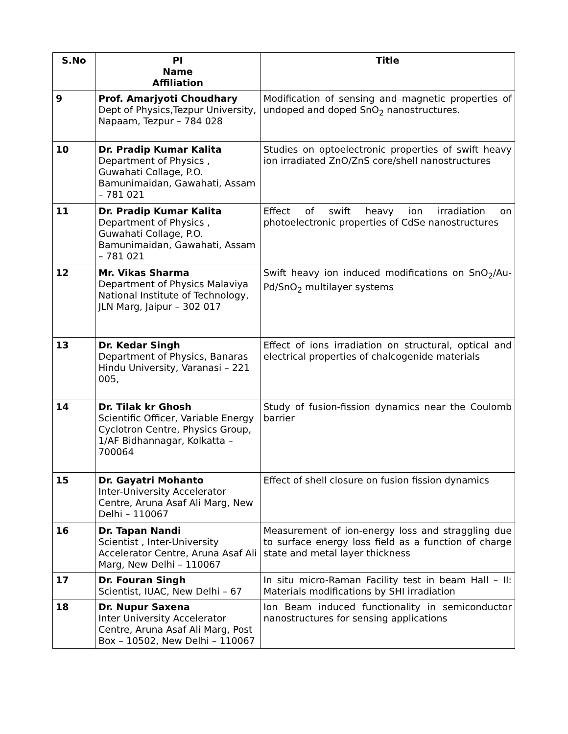| S.No | PI Name Affiliation | Title |
| --- | --- | --- |
| 9 | Prof. Amarjyoti Choudhary Dept of Physics,Tezpur University, Napaam, Tezpur – 784 028 | Modification of sensing and magnetic properties of undoped and doped SnO<sub>2</sub> nanostructures. |
| 10 | Dr. Pradip Kumar Kalita Department of Physics , Guwahati Collage, P.O. Bamunimaidan, Gawahati, Assam – 781 021 | Studies on optoelectronic properties of swift heavy ion irradiated ZnO/ZnS core/shell nanostructures |
| 11 | Dr. Pradip Kumar Kalita Department of Physics , Guwahati Collage, P.O. Bamunimaidan, Gawahati, Assam – 781 021 | Effect of swift heavy ion irradiation on photoelectronic properties of CdSe nanostructures |
| 12 | Mr. Vikas Sharma Department of Physics Malaviya National Institute of Technology, JLN Marg, Jaipur – 302 017 | Swift heavy ion induced modifications on SnO<sub>2</sub>/Au-Pd/SnO<sub>2</sub> multilayer systems |
| 13 | Dr. Kedar Singh Department of Physics, Banaras Hindu University, Varanasi – 221 005, | Effect of ions irradiation on structural, optical and electrical properties of chalcogenide materials |
| 14 | Dr. Tilak kr Ghosh Scientific Officer, Variable Energy Cyclotron Centre, Physics Group, 1/AF Bidhannagar, Kolkatta – 700064 | Study of fusion-fission dynamics near the Coulomb barrier |
| 15 | Dr. Gayatri Mohanto Inter-University Accelerator Centre, Aruna Asaf Ali Marg, New Delhi – 110067 | Effect of shell closure on fusion fission dynamics |
| 16 | Dr. Tapan Nandi Scientist , Inter-University Accelerator Centre, Aruna Asaf Ali Marg, New Delhi – 110067 | Measurement of ion-energy loss and straggling due to surface energy loss field as a function of charge state and metal layer thickness |
| 17 | Dr. Fouran Singh Scientist, IUAC, New Delhi – 67 | In situ micro-Raman Facility test in beam Hall – II: Materials modifications by SHI irradiation |
| 18 | Dr. Nupur Saxena Inter University Accelerator Centre, Aruna Asaf Ali Marg, Post Box – 10502, New Delhi – 110067 | Ion Beam induced functionality in semiconductor nanostructures for sensing applications |